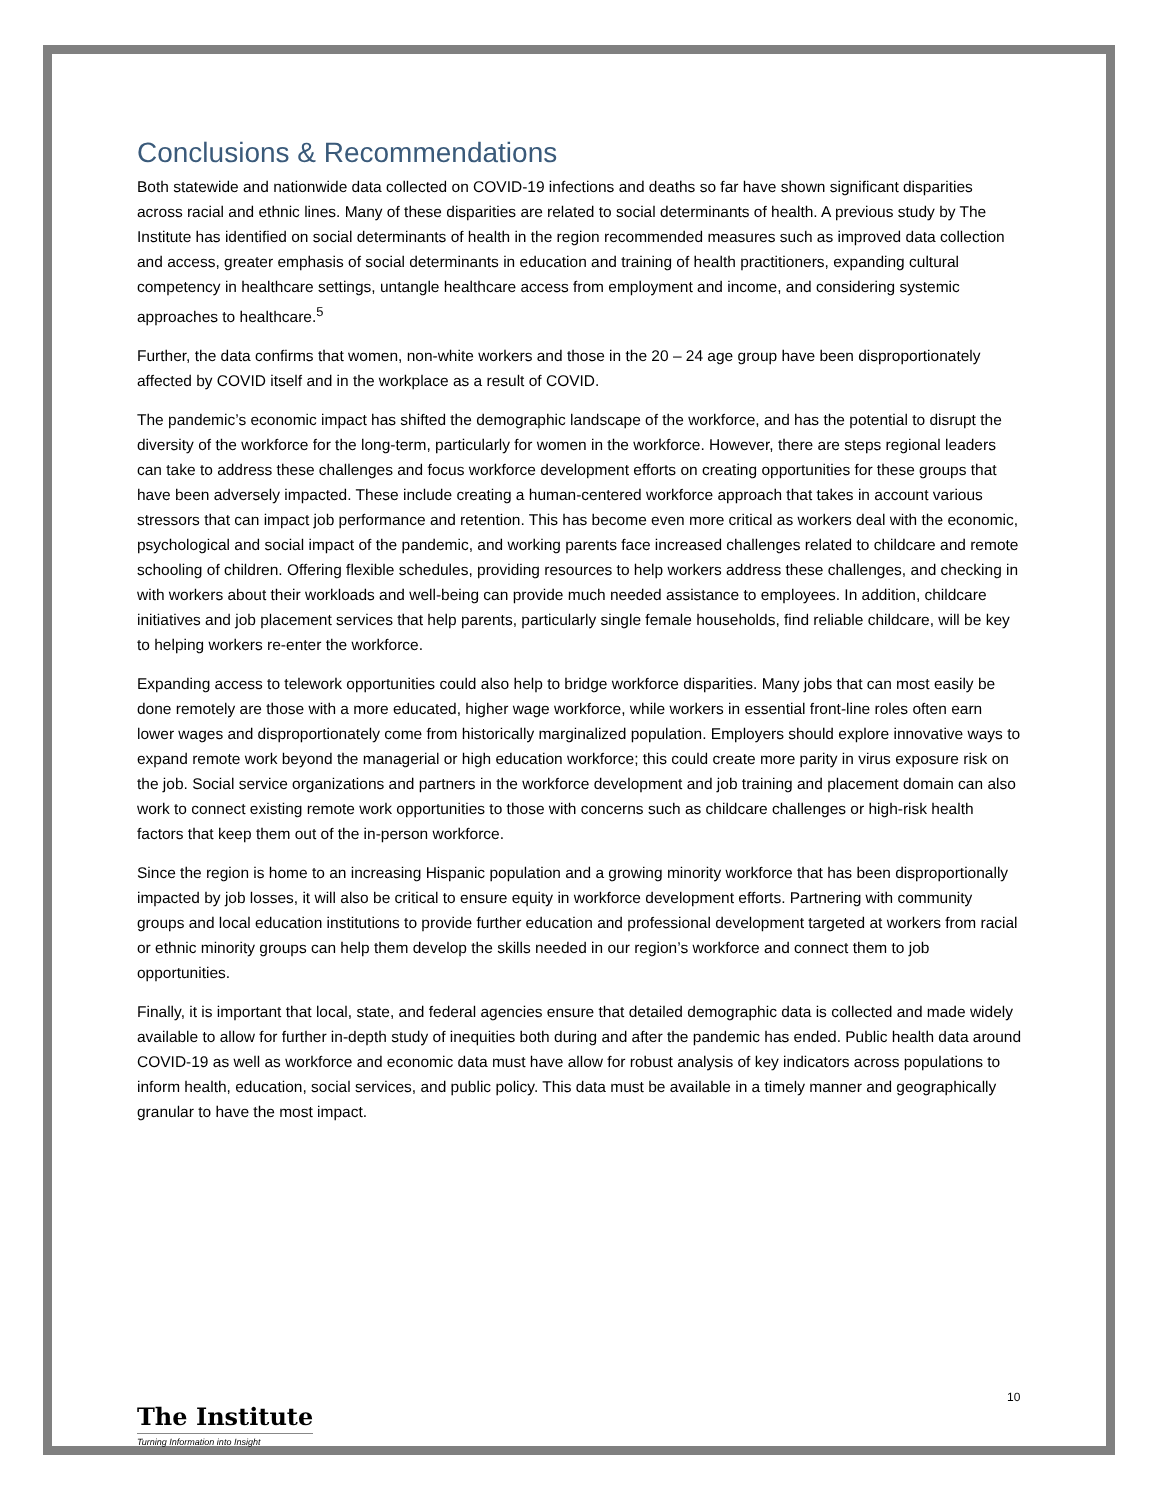Conclusions & Recommendations
Both statewide and nationwide data collected on COVID-19 infections and deaths so far have shown significant disparities across racial and ethnic lines. Many of these disparities are related to social determinants of health. A previous study by The Institute has identified on social determinants of health in the region recommended measures such as improved data collection and access, greater emphasis of social determinants in education and training of health practitioners, expanding cultural competency in healthcare settings, untangle healthcare access from employment and income, and considering systemic approaches to healthcare.<sup>5</sup>
Further, the data confirms that women, non-white workers and those in the 20 – 24 age group have been disproportionately affected by COVID itself and in the workplace as a result of COVID.
The pandemic’s economic impact has shifted the demographic landscape of the workforce, and has the potential to disrupt the diversity of the workforce for the long-term, particularly for women in the workforce. However, there are steps regional leaders can take to address these challenges and focus workforce development efforts on creating opportunities for these groups that have been adversely impacted. These include creating a human-centered workforce approach that takes in account various stressors that can impact job performance and retention. This has become even more critical as workers deal with the economic, psychological and social impact of the pandemic, and working parents face increased challenges related to childcare and remote schooling of children. Offering flexible schedules, providing resources to help workers address these challenges, and checking in with workers about their workloads and well-being can provide much needed assistance to employees. In addition, childcare initiatives and job placement services that help parents, particularly single female households, find reliable childcare, will be key to helping workers re-enter the workforce.
Expanding access to telework opportunities could also help to bridge workforce disparities. Many jobs that can most easily be done remotely are those with a more educated, higher wage workforce, while workers in essential front-line roles often earn lower wages and disproportionately come from historically marginalized population. Employers should explore innovative ways to expand remote work beyond the managerial or high education workforce; this could create more parity in virus exposure risk on the job. Social service organizations and partners in the workforce development and job training and placement domain can also work to connect existing remote work opportunities to those with concerns such as childcare challenges or high-risk health factors that keep them out of the in-person workforce.
Since the region is home to an increasing Hispanic population and a growing minority workforce that has been disproportionally impacted by job losses, it will also be critical to ensure equity in workforce development efforts. Partnering with community groups and local education institutions to provide further education and professional development targeted at workers from racial or ethnic minority groups can help them develop the skills needed in our region’s workforce and connect them to job opportunities.
Finally, it is important that local, state, and federal agencies ensure that detailed demographic data is collected and made widely available to allow for further in-depth study of inequities both during and after the pandemic has ended. Public health data around COVID-19 as well as workforce and economic data must have allow for robust analysis of key indicators across populations to inform health, education, social services, and public policy. This data must be available in a timely manner and geographically granular to have the most impact.
10
The Institute
Turning Information into Insight